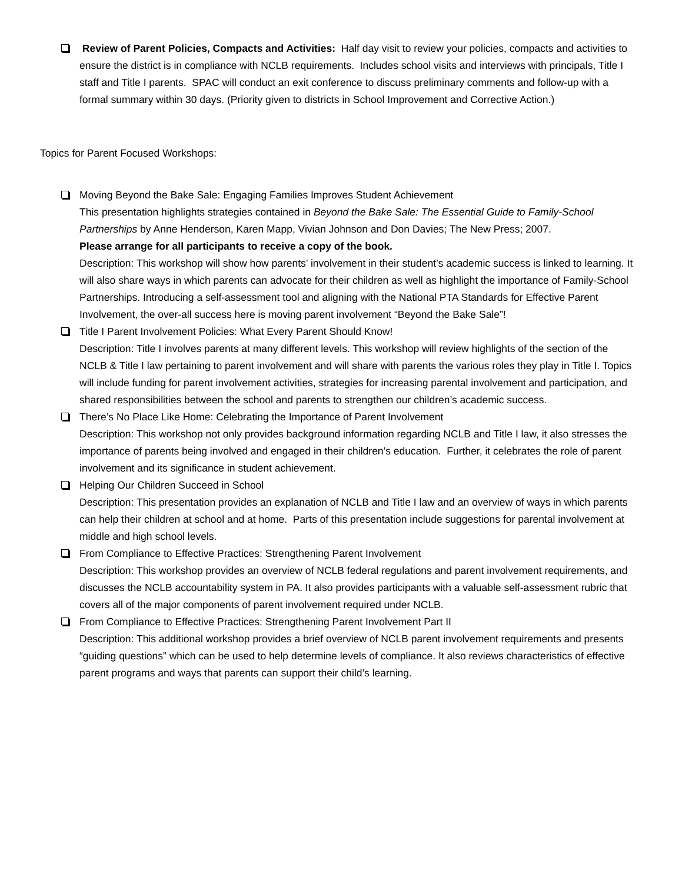Review of Parent Policies, Compacts and Activities: Half day visit to review your policies, compacts and activities to ensure the district is in compliance with NCLB requirements. Includes school visits and interviews with principals, Title I staff and Title I parents. SPAC will conduct an exit conference to discuss preliminary comments and follow-up with a formal summary within 30 days. (Priority given to districts in School Improvement and Corrective Action.)
Topics for Parent Focused Workshops:
Moving Beyond the Bake Sale: Engaging Families Improves Student Achievement
This presentation highlights strategies contained in Beyond the Bake Sale: The Essential Guide to Family-School Partnerships by Anne Henderson, Karen Mapp, Vivian Johnson and Don Davies; The New Press; 2007.
Please arrange for all participants to receive a copy of the book.
Description: This workshop will show how parents’ involvement in their student’s academic success is linked to learning. It will also share ways in which parents can advocate for their children as well as highlight the importance of Family-School Partnerships. Introducing a self-assessment tool and aligning with the National PTA Standards for Effective Parent Involvement, the over-all success here is moving parent involvement “Beyond the Bake Sale”!
Title I Parent Involvement Policies: What Every Parent Should Know!
Description: Title I involves parents at many different levels. This workshop will review highlights of the section of the NCLB & Title I law pertaining to parent involvement and will share with parents the various roles they play in Title I. Topics will include funding for parent involvement activities, strategies for increasing parental involvement and participation, and shared responsibilities between the school and parents to strengthen our children’s academic success.
There’s No Place Like Home: Celebrating the Importance of Parent Involvement
Description: This workshop not only provides background information regarding NCLB and Title I law, it also stresses the importance of parents being involved and engaged in their children’s education. Further, it celebrates the role of parent involvement and its significance in student achievement.
Helping Our Children Succeed in School
Description: This presentation provides an explanation of NCLB and Title I law and an overview of ways in which parents can help their children at school and at home. Parts of this presentation include suggestions for parental involvement at middle and high school levels.
From Compliance to Effective Practices: Strengthening Parent Involvement
Description: This workshop provides an overview of NCLB federal regulations and parent involvement requirements, and discusses the NCLB accountability system in PA. It also provides participants with a valuable self-assessment rubric that covers all of the major components of parent involvement required under NCLB.
From Compliance to Effective Practices: Strengthening Parent Involvement Part II
Description: This additional workshop provides a brief overview of NCLB parent involvement requirements and presents “guiding questions” which can be used to help determine levels of compliance. It also reviews characteristics of effective parent programs and ways that parents can support their child’s learning.